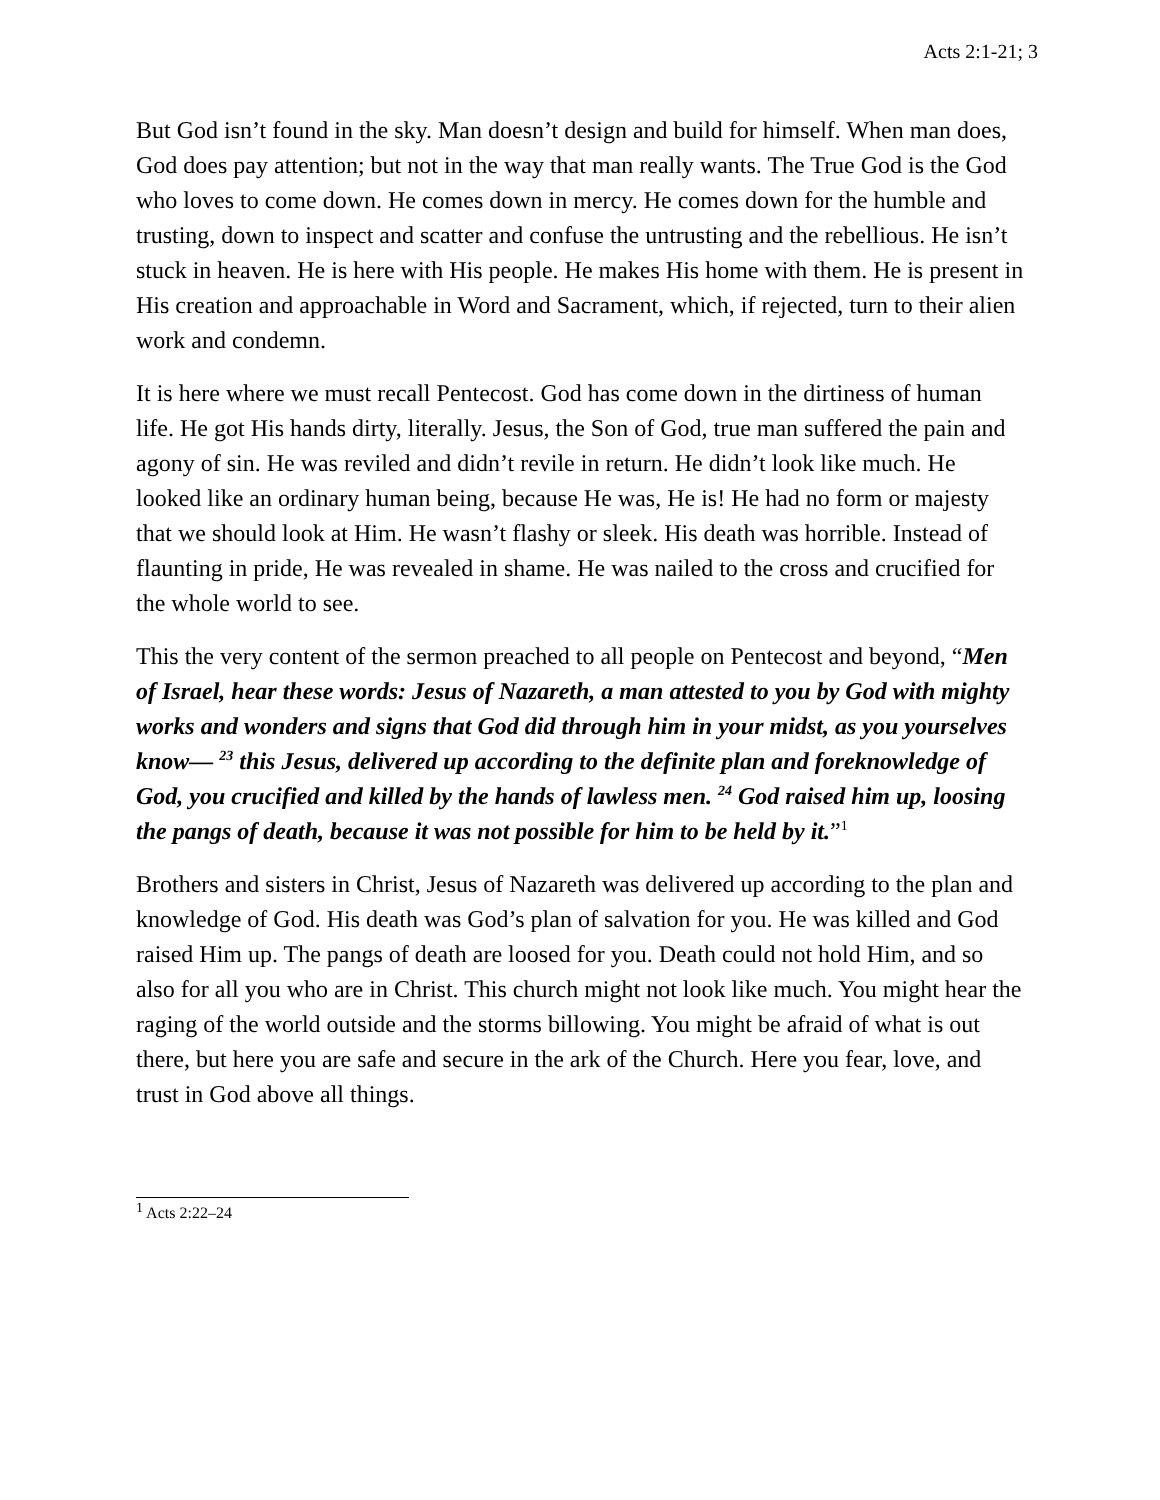Acts 2:1-21; 3
But God isn’t found in the sky. Man doesn’t design and build for himself. When man does, God does pay attention; but not in the way that man really wants. The True God is the God who loves to come down. He comes down in mercy. He comes down for the humble and trusting, down to inspect and scatter and confuse the untrusting and the rebellious. He isn’t stuck in heaven. He is here with His people. He makes His home with them. He is present in His creation and approachable in Word and Sacrament, which, if rejected, turn to their alien work and condemn.
It is here where we must recall Pentecost. God has come down in the dirtiness of human life. He got His hands dirty, literally. Jesus, the Son of God, true man suffered the pain and agony of sin. He was reviled and didn’t revile in return. He didn’t look like much. He looked like an ordinary human being, because He was, He is! He had no form or majesty that we should look at Him. He wasn’t flashy or sleek. His death was horrible. Instead of flaunting in pride, He was revealed in shame. He was nailed to the cross and crucified for the whole world to see.
This the very content of the sermon preached to all people on Pentecost and beyond, “Men of Israel, hear these words: Jesus of Nazareth, a man attested to you by God with mighty works and wonders and signs that God did through him in your midst, as you yourselves know— <sup>23</sup> this Jesus, delivered up according to the definite plan and foreknowledge of God, you crucified and killed by the hands of lawless men. <sup>24</sup> God raised him up, loosing the pangs of death, because it was not possible for him to be held by it.”<sup>1</sup>
Brothers and sisters in Christ, Jesus of Nazareth was delivered up according to the plan and knowledge of God. His death was God’s plan of salvation for you. He was killed and God raised Him up. The pangs of death are loosed for you. Death could not hold Him, and so also for all you who are in Christ. This church might not look like much. You might hear the raging of the world outside and the storms billowing. You might be afraid of what is out there, but here you are safe and secure in the ark of the Church. Here you fear, love, and trust in God above all things.
<sup>1</sup> Acts 2:22–24